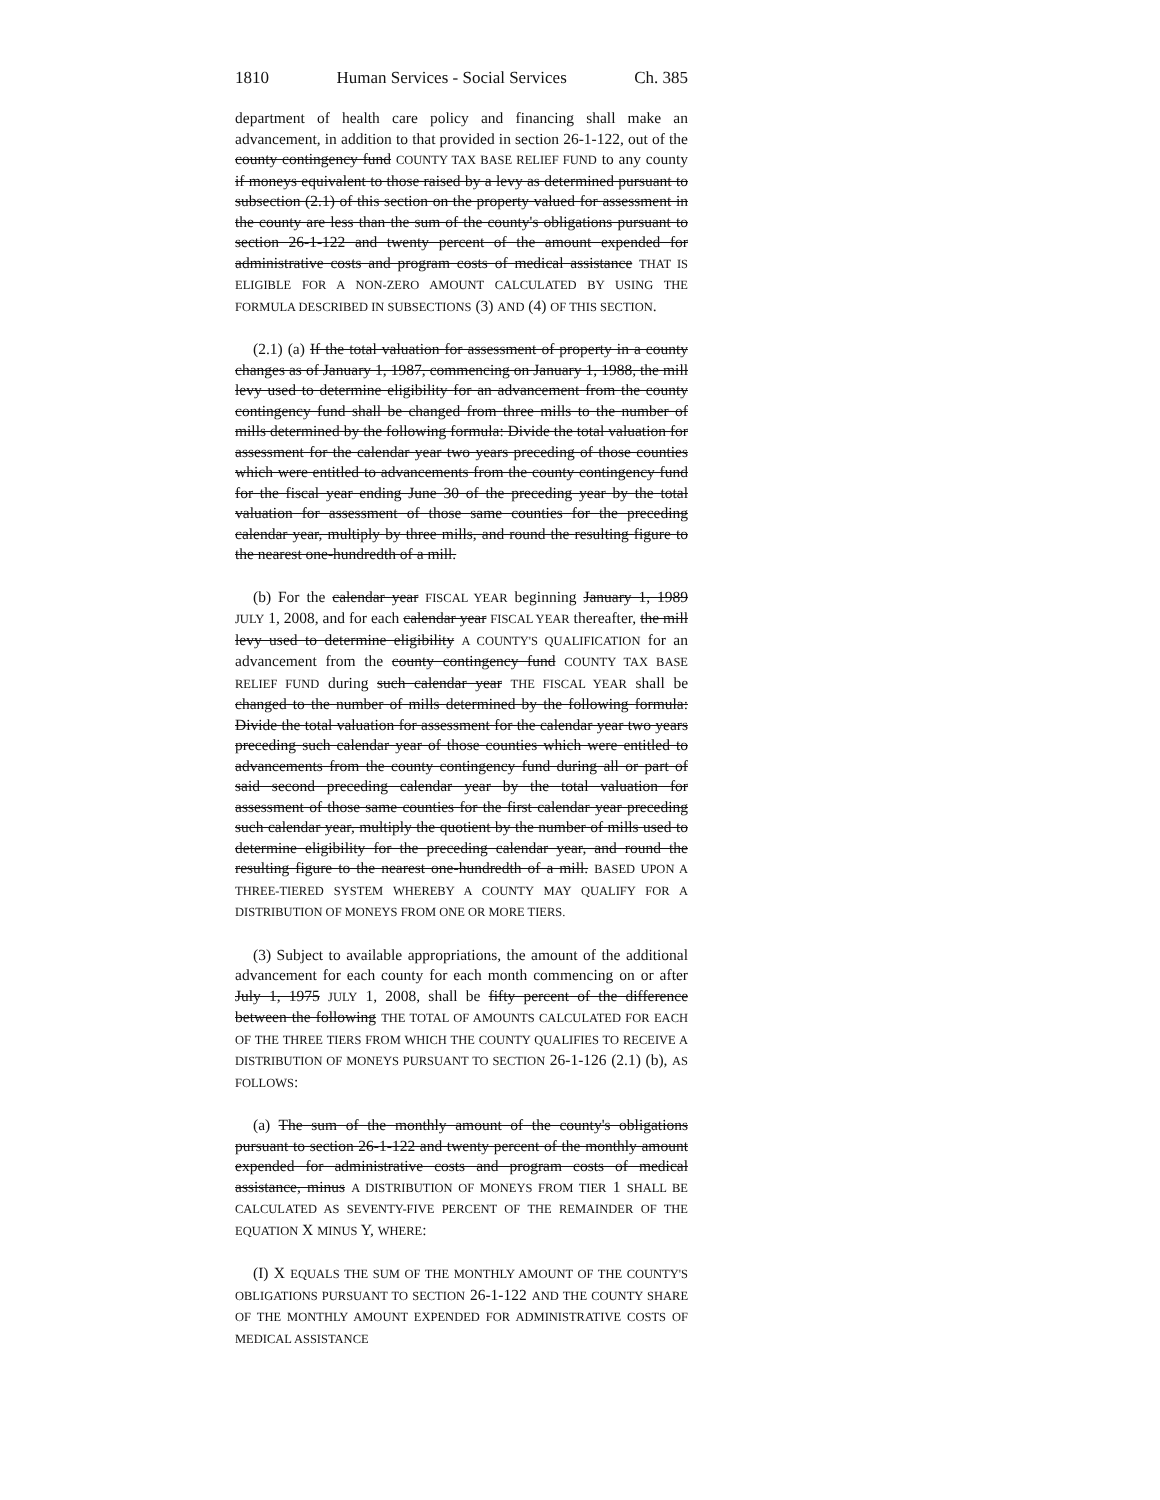1810 Human Services - Social Services Ch. 385
department of health care policy and financing shall make an advancement, in addition to that provided in section 26-1-122, out of the county contingency fund COUNTY TAX BASE RELIEF FUND to any county if moneys equivalent to those raised by a levy as determined pursuant to subsection (2.1) of this section on the property valued for assessment in the county are less than the sum of the county's obligations pursuant to section 26-1-122 and twenty percent of the amount expended for administrative costs and program costs of medical assistance THAT IS ELIGIBLE FOR A NON-ZERO AMOUNT CALCULATED BY USING THE FORMULA DESCRIBED IN SUBSECTIONS (3) AND (4) OF THIS SECTION.
(2.1) (a) If the total valuation for assessment of property in a county changes as of January 1, 1987, commencing on January 1, 1988, the mill levy used to determine eligibility for an advancement from the county contingency fund shall be changed from three mills to the number of mills determined by the following formula: Divide the total valuation for assessment for the calendar year two years preceding of those counties which were entitled to advancements from the county contingency fund for the fiscal year ending June 30 of the preceding year by the total valuation for assessment of those same counties for the preceding calendar year, multiply by three mills, and round the resulting figure to the nearest one-hundredth of a mill.
(b) For the calendar year FISCAL YEAR beginning January 1, 1989 JULY 1, 2008, and for each calendar year FISCAL YEAR thereafter, the mill levy used to determine eligibility A COUNTY'S QUALIFICATION for an advancement from the county contingency fund COUNTY TAX BASE RELIEF FUND during such calendar year THE FISCAL YEAR shall be changed to the number of mills determined by the following formula: Divide the total valuation for assessment for the calendar year two years preceding such calendar year of those counties which were entitled to advancements from the county contingency fund during all or part of said second preceding calendar year by the total valuation for assessment of those same counties for the first calendar year preceding such calendar year, multiply the quotient by the number of mills used to determine eligibility for the preceding calendar year, and round the resulting figure to the nearest one-hundredth of a mill. BASED UPON A THREE-TIERED SYSTEM WHEREBY A COUNTY MAY QUALIFY FOR A DISTRIBUTION OF MONEYS FROM ONE OR MORE TIERS.
(3) Subject to available appropriations, the amount of the additional advancement for each county for each month commencing on or after July 1, 1975 JULY 1, 2008, shall be fifty percent of the difference between the following THE TOTAL OF AMOUNTS CALCULATED FOR EACH OF THE THREE TIERS FROM WHICH THE COUNTY QUALIFIES TO RECEIVE A DISTRIBUTION OF MONEYS PURSUANT TO SECTION 26-1-126 (2.1) (b), AS FOLLOWS:
(a) The sum of the monthly amount of the county's obligations pursuant to section 26-1-122 and twenty percent of the monthly amount expended for administrative costs and program costs of medical assistance, minus A DISTRIBUTION OF MONEYS FROM TIER 1 SHALL BE CALCULATED AS SEVENTY-FIVE PERCENT OF THE REMAINDER OF THE EQUATION X MINUS Y, WHERE:
(I) X EQUALS THE SUM OF THE MONTHLY AMOUNT OF THE COUNTY'S OBLIGATIONS PURSUANT TO SECTION 26-1-122 AND THE COUNTY SHARE OF THE MONTHLY AMOUNT EXPENDED FOR ADMINISTRATIVE COSTS OF MEDICAL ASSISTANCE